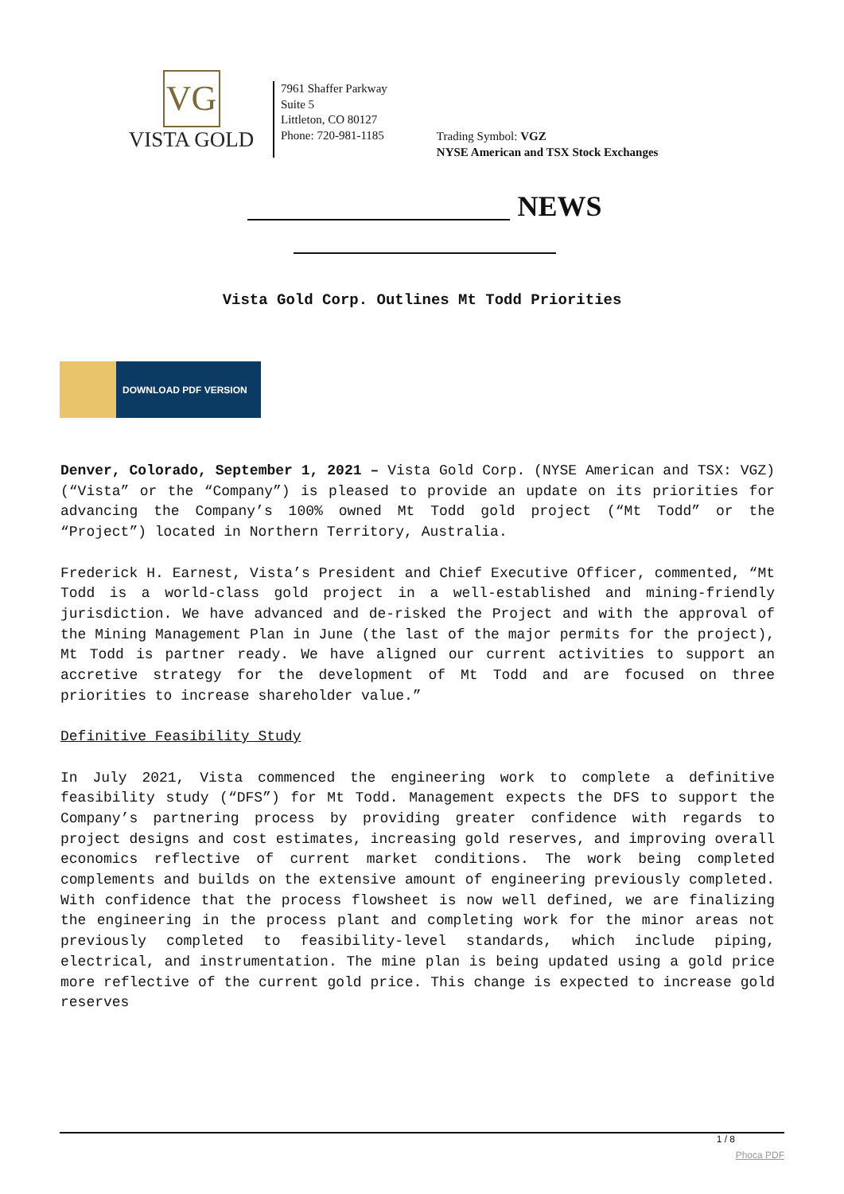VG
VISTA GOLD
7961 Shaffer Parkway
Suite 5
Littleton, CO 80127
Phone: 720-981-1185
Trading Symbol: VGZ
NYSE American and TSX Stock Exchanges
NEWS
Vista Gold Corp. Outlines Mt Todd Priorities
DOWNLOAD PDF VERSION
Denver, Colorado, September 1, 2021 – Vista Gold Corp. (NYSE American and TSX: VGZ) (“Vista” or the “Company”) is pleased to provide an update on its priorities for advancing the Company’s 100% owned Mt Todd gold project (“Mt Todd” or the “Project”) located in Northern Territory, Australia.
Frederick H. Earnest, Vista’s President and Chief Executive Officer, commented, “Mt Todd is a world-class gold project in a well-established and mining-friendly jurisdiction. We have advanced and de-risked the Project and with the approval of the Mining Management Plan in June (the last of the major permits for the project), Mt Todd is partner ready. We have aligned our current activities to support an accretive strategy for the development of Mt Todd and are focused on three priorities to increase shareholder value.”
Definitive Feasibility Study
In July 2021, Vista commenced the engineering work to complete a definitive feasibility study (“DFS”) for Mt Todd. Management expects the DFS to support the Company’s partnering process by providing greater confidence with regards to project designs and cost estimates, increasing gold reserves, and improving overall economics reflective of current market conditions. The work being completed complements and builds on the extensive amount of engineering previously completed. With confidence that the process flowsheet is now well defined, we are finalizing the engineering in the process plant and completing work for the minor areas not previously completed to feasibility-level standards, which include piping, electrical, and instrumentation. The mine plan is being updated using a gold price more reflective of the current gold price. This change is expected to increase gold reserves
1 / 8
Phoca PDF